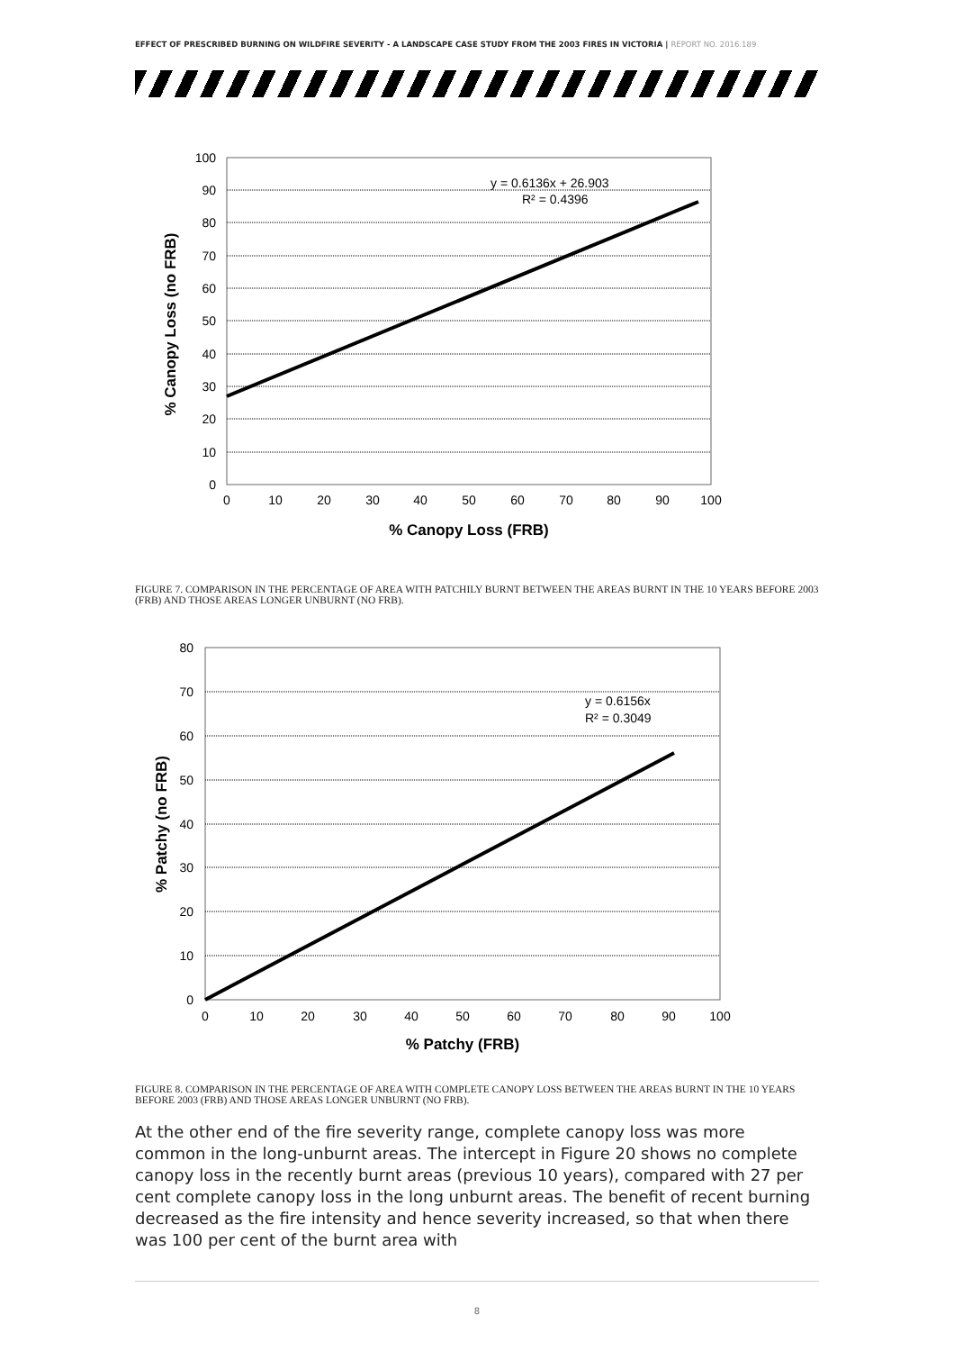EFFECT OF PRESCRIBED BURNING ON WILDFIRE SEVERITY - A LANDSCAPE CASE STUDY FROM THE 2003 FIRES IN VICTORIA | REPORT NO. 2016.189
100
90
80
70
60
50
40
30
20
10
0
0
10
20
30
40
50
60
70
80
90
100
% Canopy Loss (FRB)
% Canopy Loss (no FRB)
y = 0.6136x + 26.903
R² = 0.4396
FIGURE 7. COMPARISON IN THE PERCENTAGE OF AREA WITH PATCHILY BURNT BETWEEN THE AREAS BURNT IN THE 10 YEARS BEFORE 2003 (FRB) AND THOSE AREAS LONGER UNBURNT (NO FRB).
80
70
60
50
40
30
20
10
0
0
10
20
30
40
50
60
70
80
90
100
% Patchy (FRB)
% Patchy (no FRB)
y = 0.6156x
R² = 0.3049
FIGURE 8. COMPARISON IN THE PERCENTAGE OF AREA WITH COMPLETE CANOPY LOSS BETWEEN THE AREAS BURNT IN THE 10 YEARS BEFORE 2003 (FRB) AND THOSE AREAS LONGER UNBURNT (NO FRB).
At the other end of the fire severity range, complete canopy loss was more common in the long-unburnt areas. The intercept in Figure 20 shows no complete canopy loss in the recently burnt areas (previous 10 years), compared with 27 per cent complete canopy loss in the long unburnt areas. The benefit of recent burning decreased as the fire intensity and hence severity increased, so that when there was 100 per cent of the burnt area with
8